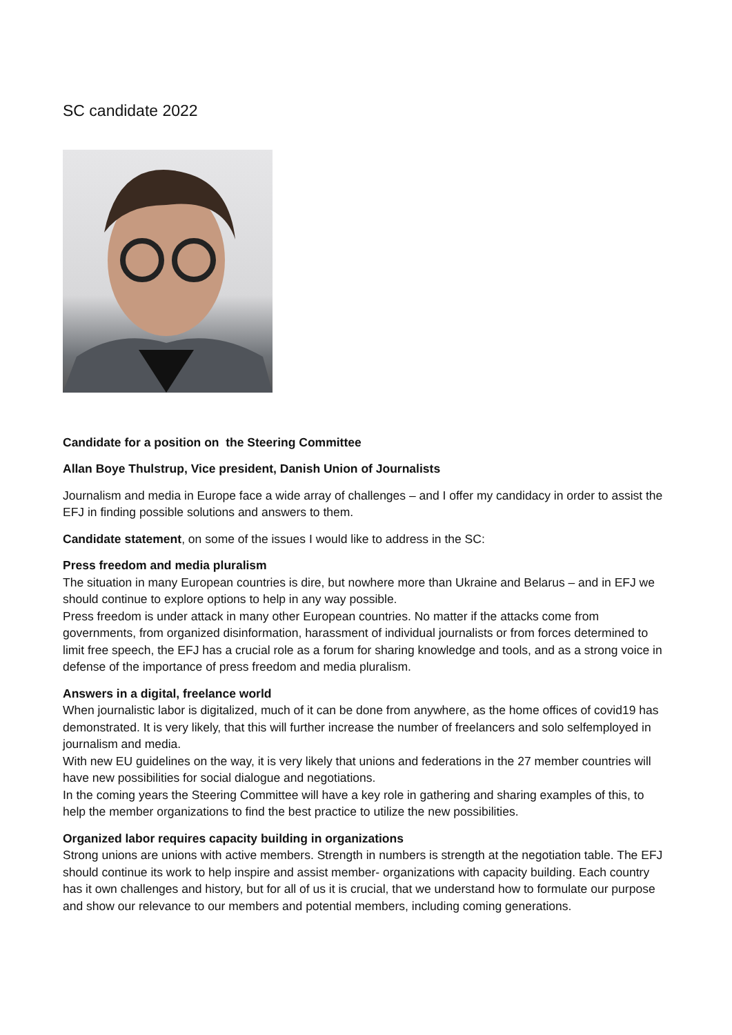SC candidate 2022
Candidate for a position on the Steering Committee
Allan Boye Thulstrup, Vice president, Danish Union of Journalists
Journalism and media in Europe face a wide array of challenges – and I offer my candidacy in order to assist the EFJ in finding possible solutions and answers to them.
Candidate statement, on some of the issues I would like to address in the SC:
Press freedom and media pluralism
The situation in many European countries is dire, but nowhere more than Ukraine and Belarus – and in EFJ we should continue to explore options to help in any way possible.
Press freedom is under attack in many other European countries. No matter if the attacks come from governments, from organized disinformation, harassment of individual journalists or from forces determined to limit free speech, the EFJ has a crucial role as a forum for sharing knowledge and tools, and as a strong voice in defense of the importance of press freedom and media pluralism.
Answers in a digital, freelance world
When journalistic labor is digitalized, much of it can be done from anywhere, as the home offices of covid19 has demonstrated. It is very likely, that this will further increase the number of freelancers and solo selfemployed in journalism and media.
With new EU guidelines on the way, it is very likely that unions and federations in the 27 member countries will have new possibilities for social dialogue and negotiations.
In the coming years the Steering Committee will have a key role in gathering and sharing examples of this, to help the member organizations to find the best practice to utilize the new possibilities.
Organized labor requires capacity building in organizations
Strong unions are unions with active members. Strength in numbers is strength at the negotiation table. The EFJ should continue its work to help inspire and assist member- organizations with capacity building. Each country has it own challenges and history, but for all of us it is crucial, that we understand how to formulate our purpose and show our relevance to our members and potential members, including coming generations.